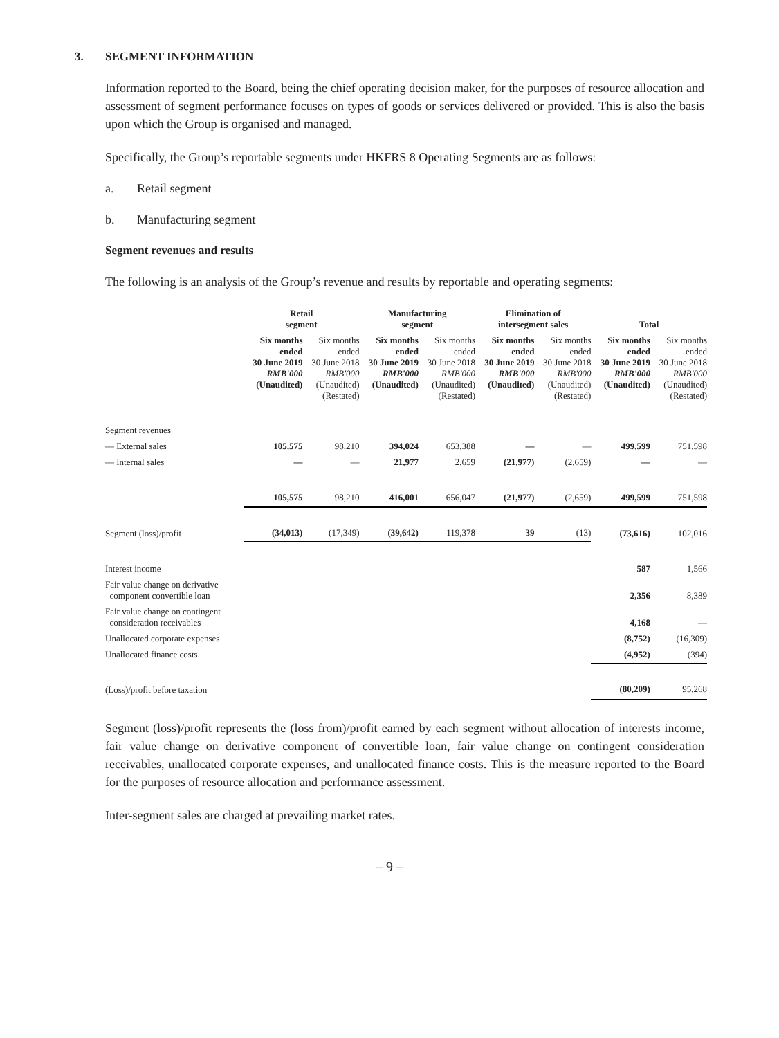3. SEGMENT INFORMATION
Information reported to the Board, being the chief operating decision maker, for the purposes of resource allocation and assessment of segment performance focuses on types of goods or services delivered or provided. This is also the basis upon which the Group is organised and managed.
Specifically, the Group’s reportable segments under HKFRS 8 Operating Segments are as follows:
a. Retail segment
b. Manufacturing segment
Segment revenues and results
The following is an analysis of the Group’s revenue and results by reportable and operating segments:
| | Retail segment | | Manufacturing segment | | Elimination of intersegment sales | | Total | |
| --- | --- | --- | --- | --- | --- | --- | --- | --- |
| | Six months ended 30 June 2019 RMB'000 (Unaudited) | Six months ended 30 June 2018 RMB'000 (Unaudited) (Restated) | Six months ended 30 June 2019 RMB'000 (Unaudited) | Six months ended 30 June 2018 RMB'000 (Unaudited) (Restated) | Six months ended 30 June 2019 RMB'000 (Unaudited) | Six months ended 30 June 2018 RMB'000 (Unaudited) (Restated) | Six months ended 30 June 2019 RMB'000 (Unaudited) | Six months ended 30 June 2018 RMB'000 (Unaudited) (Restated) |
| Segment revenues | | | | | | | | |
| — External sales | 105,575 | 98,210 | 394,024 | 653,388 | — | — | 499,599 | 751,598 |
| — Internal sales | — | — | 21,977 | 2,659 | (21,977) | (2,659) | — | — |
| | 105,575 | 98,210 | 416,001 | 656,047 | (21,977) | (2,659) | 499,599 | 751,598 |
| Segment (loss)/profit | (34,013) | (17,349) | (39,642) | 119,378 | 39 | (13) | (73,616) | 102,016 |
| Interest income | | | | | | | 587 | 1,566 |
| Fair value change on derivative component convertible loan | | | | | | | 2,356 | 8,389 |
| Fair value change on contingent consideration receivables | | | | | | | 4,168 | — |
| Unallocated corporate expenses | | | | | | | (8,752) | (16,309) |
| Unallocated finance costs | | | | | | | (4,952) | (394) |
| (Loss)/profit before taxation | | | | | | | (80,209) | 95,268 |
Segment (loss)/profit represents the (loss from)/profit earned by each segment without allocation of interests income, fair value change on derivative component of convertible loan, fair value change on contingent consideration receivables, unallocated corporate expenses, and unallocated finance costs. This is the measure reported to the Board for the purposes of resource allocation and performance assessment.
Inter-segment sales are charged at prevailing market rates.
– 9 –